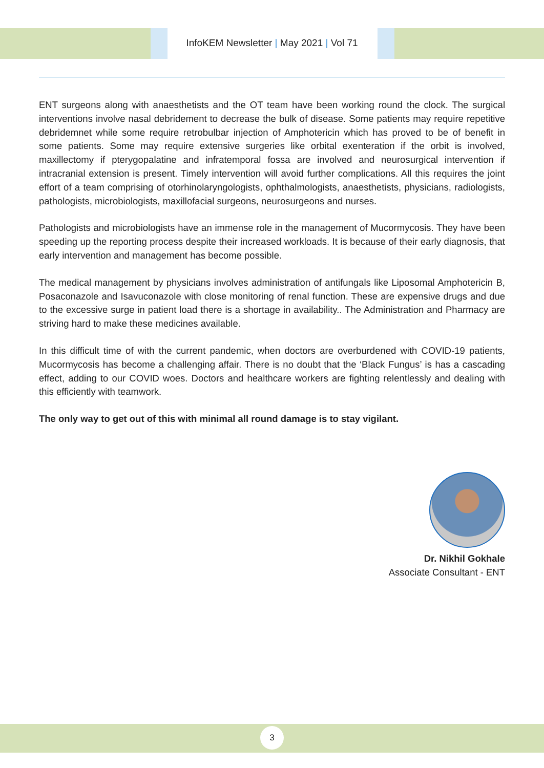InfoKEM Newsletter | May 2021 | Vol 71
ENT surgeons along with anaesthetists and the OT team have been working round the clock. The surgical interventions involve nasal debridement to decrease the bulk of disease. Some patients may require repetitive debridemnet while some require retrobulbar injection of Amphotericin which has proved to be of benefit in some patients. Some may require extensive surgeries like orbital exenteration if the orbit is involved, maxillectomy if pterygopalatine and infratemporal fossa are involved and neurosurgical intervention if intracranial extension is present. Timely intervention will avoid further complications. All this requires the joint effort of a team comprising of otorhinolaryngologists, ophthalmologists, anaesthetists, physicians, radiologists, pathologists, microbiologists, maxillofacial surgeons, neurosurgeons and nurses.
Pathologists and microbiologists have an immense role in the management of Mucormycosis. They have been speeding up the reporting process despite their increased workloads. It is because of their early diagnosis, that early intervention and management has become possible.
The medical management by physicians involves administration of antifungals like Liposomal Amphotericin B, Posaconazole and Isavuconazole with close monitoring of renal function. These are expensive drugs and due to the excessive surge in patient load there is a shortage in availability.. The Administration and Pharmacy are striving hard to make these medicines available.
In this difficult time of with the current pandemic, when doctors are overburdened with COVID-19 patients, Mucormycosis has become a challenging affair. There is no doubt that the ‘Black Fungus’ is has a cascading effect, adding to our COVID woes. Doctors and healthcare workers are fighting relentlessly and dealing with this efficiently with teamwork.
The only way to get out of this with minimal all round damage is to stay vigilant.
Dr. Nikhil Gokhale
Associate Consultant - ENT
3